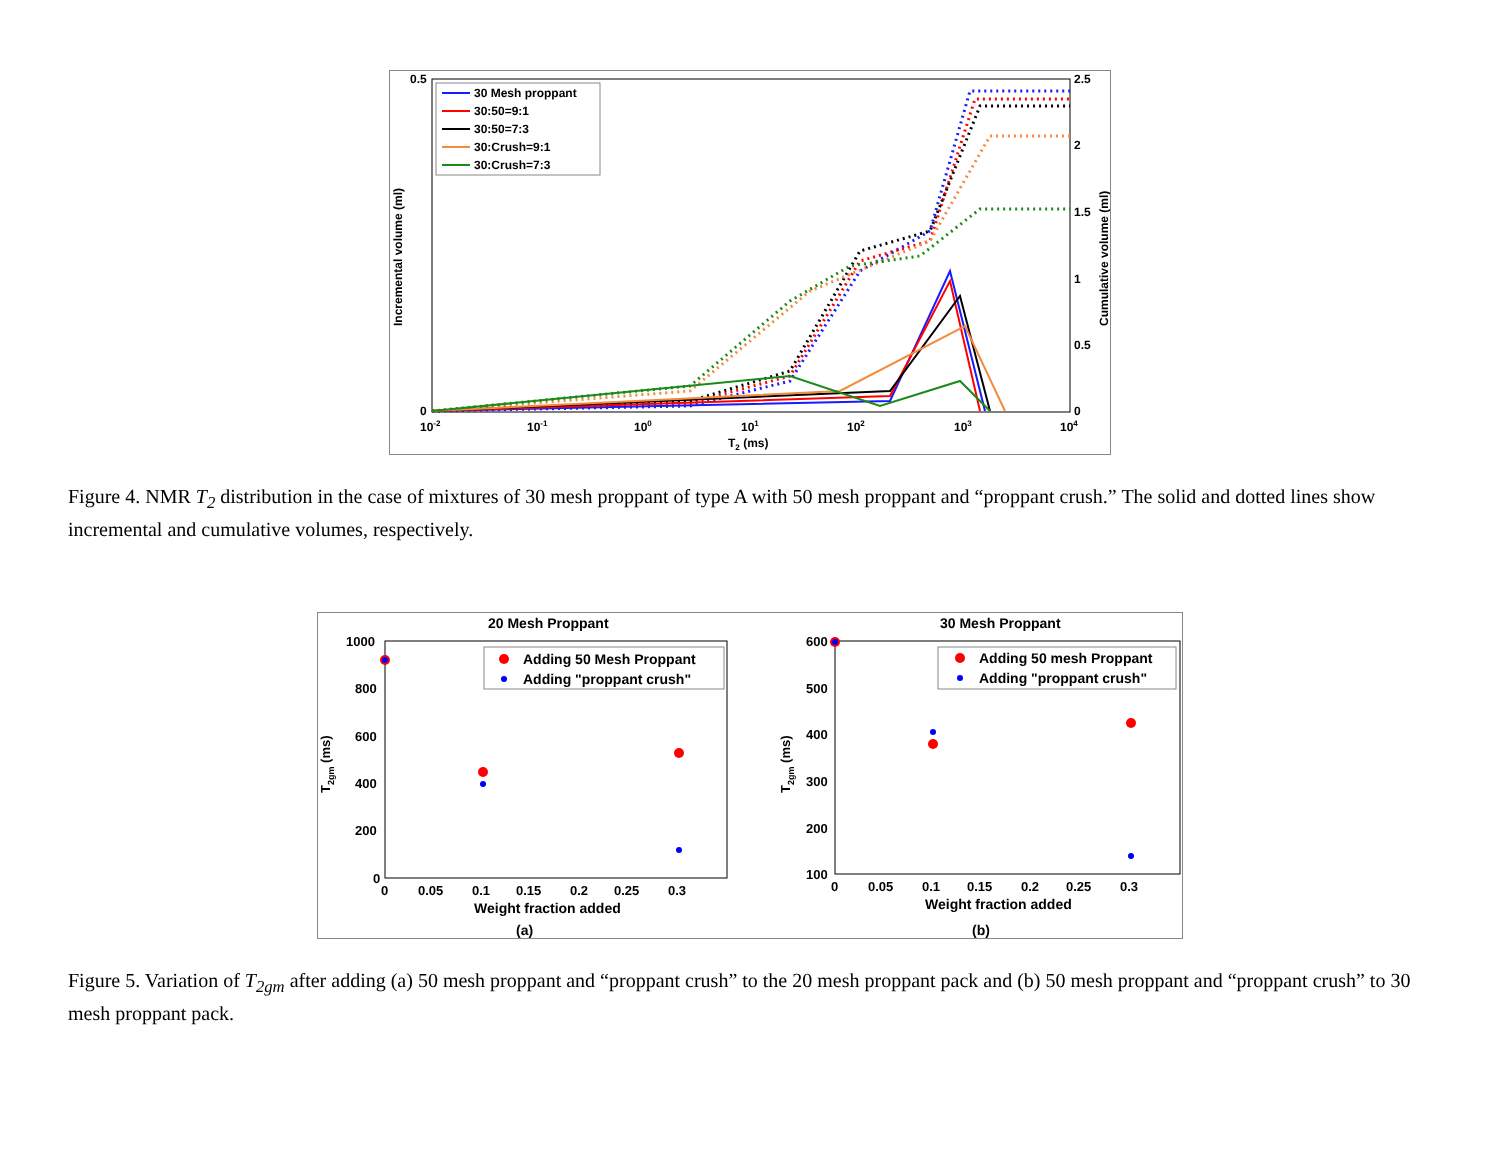0.5
0
2.5
2
1.5
1
0.5
0
10-2
10-1
100
101
102
103
104
T2 (ms)
Incremental volume (ml)
Cumulative volume (ml)
30 Mesh proppant
30:50=9:1
30:50=7:3
30:Crush=9:1
30:Crush=7:3
Figure 4. NMR T<sub>2</sub> distribution in the case of mixtures of 30 mesh proppant of type A with 50 mesh proppant and “proppant crush.” The solid and dotted lines show incremental and cumulative volumes, respectively.
20 Mesh Proppant
1000
800
600
400
200
0
0
0.05
0.1
0.15
0.2
0.25
0.3
Weight fraction added
(a)
T2gm (ms)
Adding 50 Mesh Proppant
Adding "proppant crush"
30 Mesh Proppant
600
500
400
300
200
100
0
0.05
0.1
0.15
0.2
0.25
0.3
Weight fraction added
(b)
T2gm (ms)
Adding 50 mesh Proppant
Adding "proppant crush"
Figure 5. Variation of T<sub>2gm</sub> after adding (a) 50 mesh proppant and “proppant crush” to the 20 mesh proppant pack and (b) 50 mesh proppant and “proppant crush” to 30 mesh proppant pack.